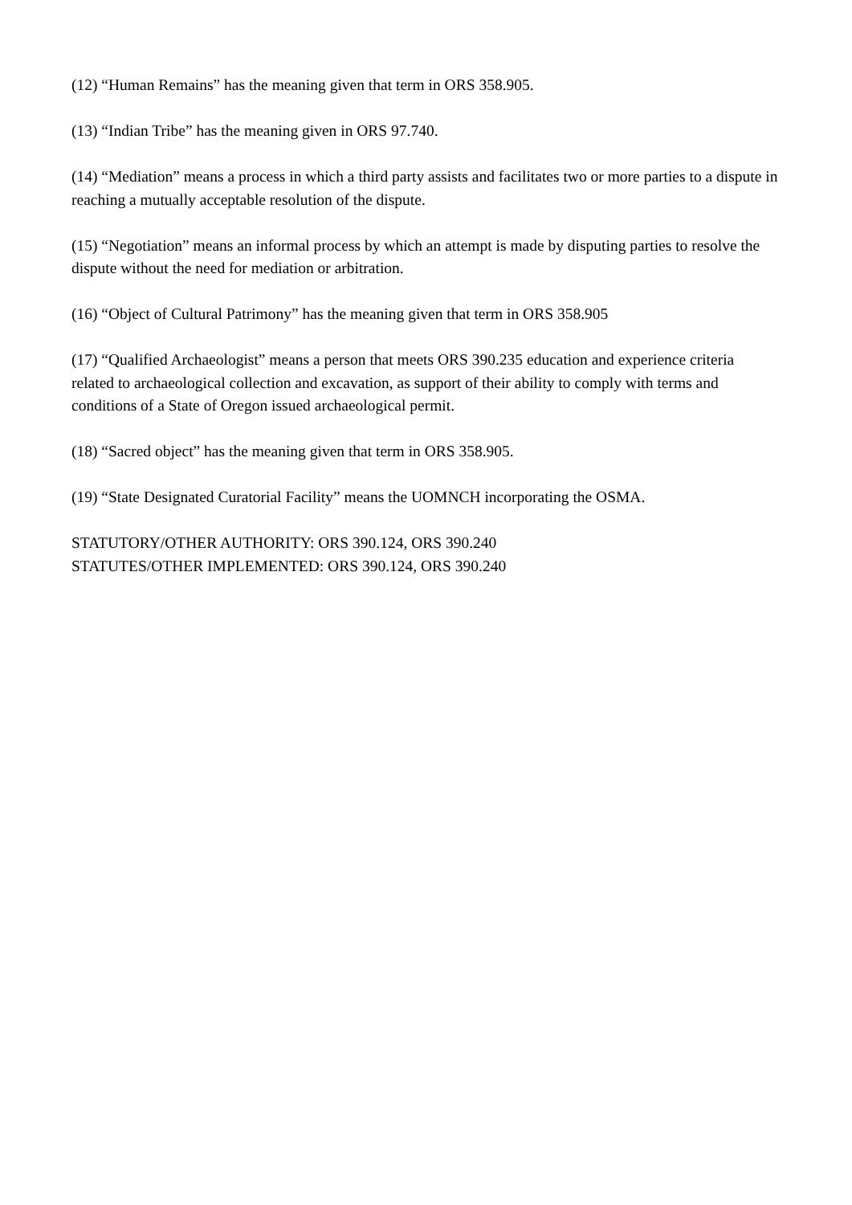(12) “Human Remains” has the meaning given that term in ORS 358.905.
(13) “Indian Tribe” has the meaning given in ORS 97.740.
(14) “Mediation” means a process in which a third party assists and facilitates two or more parties to a dispute in reaching a mutually acceptable resolution of the dispute.
(15) “Negotiation” means an informal process by which an attempt is made by disputing parties to resolve the dispute without the need for mediation or arbitration.
(16) “Object of Cultural Patrimony” has the meaning given that term in ORS 358.905
(17) “Qualified Archaeologist” means a person that meets ORS 390.235 education and experience criteria related to archaeological collection and excavation, as support of their ability to comply with terms and conditions of a State of Oregon issued archaeological permit.
(18) “Sacred object” has the meaning given that term in ORS 358.905.
(19) “State Designated Curatorial Facility” means the UOMNCH incorporating the OSMA.
STATUTORY/OTHER AUTHORITY: ORS 390.124, ORS 390.240
STATUTES/OTHER IMPLEMENTED: ORS 390.124, ORS 390.240